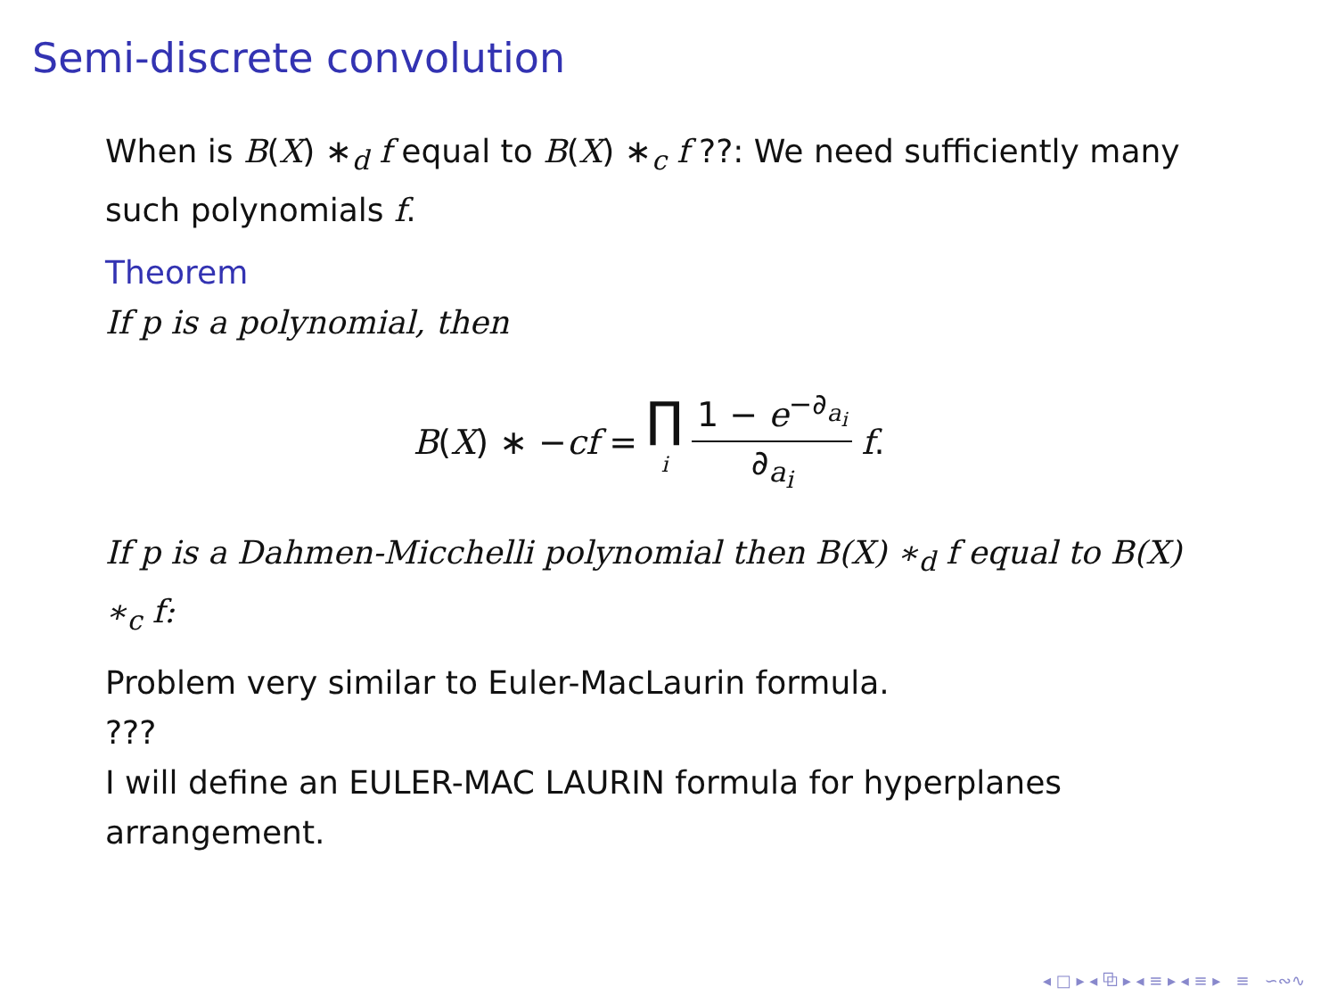Semi-discrete convolution
When is B(X) ∗<sub>d</sub> f equal to B(X) ∗<sub>c</sub> f ??: We need sufficiently many such polynomials f.
Theorem
If p is a polynomial, then
B(X) ∗ −cf = ∏ i 1 − e<sup>−∂<sub>a<sub>i</sub></sub></sup> ∂<sub>a<sub>i</sub></sub> f.
If p is a Dahmen-Micchelli polynomial then B(X) ∗<sub>d</sub> f equal to B(X) ∗<sub>c</sub> f:
Problem very similar to Euler-MacLaurin formula.
???
I will define an EULER-MAC LAURIN formula for hyperplanes arrangement.
◂ □ ▸ ◂ ⧉ ▸ ◂ ≡ ▸ ◂ ≡ ▸ ≡ ∽∾∿